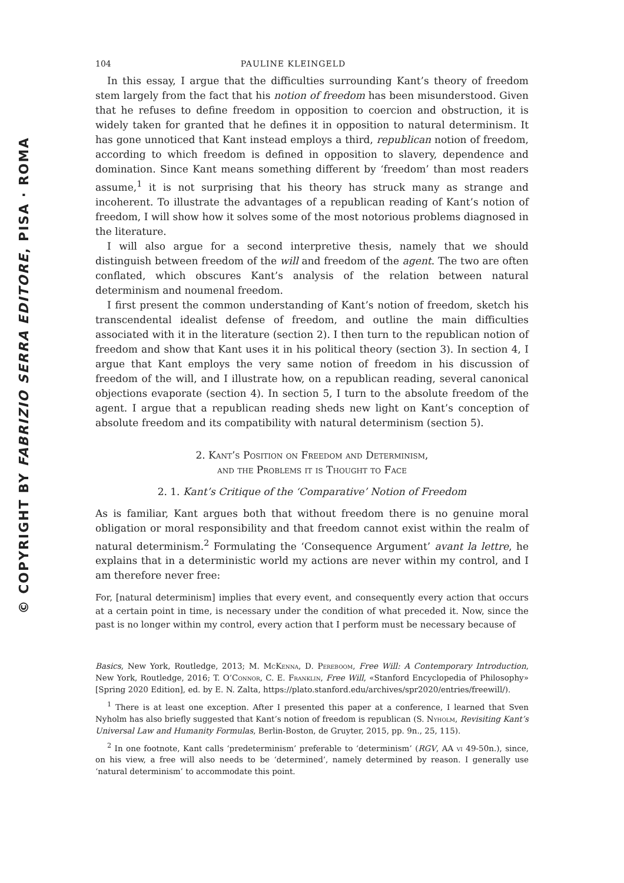© COPYRIGHT BY FABRIZIO SERRA EDITORE, PISA · ROMA
104 PAULINE KLEINGELD
In this essay, I argue that the difficulties surrounding Kant’s theory of freedom stem largely from the fact that his notion of freedom has been misunderstood. Given that he refuses to define freedom in opposition to coercion and obstruction, it is widely taken for granted that he defines it in opposition to natural determinism. It has gone unnoticed that Kant instead employs a third, republican notion of freedom, according to which freedom is defined in opposition to slavery, dependence and domination. Since Kant means something different by ‘freedom’ than most readers assume,<sup>1</sup> it is not surprising that his theory has struck many as strange and incoherent. To illustrate the advantages of a republican reading of Kant’s notion of freedom, I will show how it solves some of the most notorious problems diagnosed in the literature.
I will also argue for a second interpretive thesis, namely that we should distinguish between freedom of the will and freedom of the agent. The two are often conflated, which obscures Kant’s analysis of the relation between natural determinism and noumenal freedom.
I first present the common understanding of Kant’s notion of freedom, sketch his transcendental idealist defense of freedom, and outline the main difficulties associated with it in the literature (section 2). I then turn to the republican notion of freedom and show that Kant uses it in his political theory (section 3). In section 4, I argue that Kant employs the very same notion of freedom in his discussion of freedom of the will, and I illustrate how, on a republican reading, several canonical objections evaporate (section 4). In section 5, I turn to the absolute freedom of the agent. I argue that a republican reading sheds new light on Kant’s conception of absolute freedom and its compatibility with natural determinism (section 5).
2. Kant’s Position on Freedom and Determinism,
and the Problems it is Thought to Face
2. 1. Kant’s Critique of the ‘Comparative’ Notion of Freedom
As is familiar, Kant argues both that without freedom there is no genuine moral obligation or moral responsibility and that freedom cannot exist within the realm of natural determinism.<sup>2</sup> Formulating the ‘Consequence Argument’ avant la lettre, he explains that in a deterministic world my actions are never within my control, and I am therefore never free:
For, [natural determinism] implies that every event, and consequently every action that occurs at a certain point in time, is necessary under the condition of what preceded it. Now, since the past is no longer within my control, every action that I perform must be necessary because of
Basics, New York, Routledge, 2013; M. McKenna, D. Pereboom, Free Will: A Contemporary Introduction, New York, Routledge, 2016; T. O’Connor, C. E. Franklin, Free Will, «Stanford Encyclopedia of Philosophy» [Spring 2020 Edition], ed. by E. N. Zalta, https://plato.stanford.edu/archives/spr2020/entries/freewill/).
<sup>1</sup> There is at least one exception. After I presented this paper at a conference, I learned that Sven Nyholm has also briefly suggested that Kant’s notion of freedom is republican (S. Nyholm, Revisiting Kant’s Universal Law and Humanity Formulas, Berlin-Boston, de Gruyter, 2015, pp. 9n., 25, 115).
<sup>2</sup> In one footnote, Kant calls ‘predeterminism’ preferable to ‘determinism’ (RGV, AA vi 49-50n.), since, on his view, a free will also needs to be ‘determined’, namely determined by reason. I generally use ‘natural determinism’ to accommodate this point.